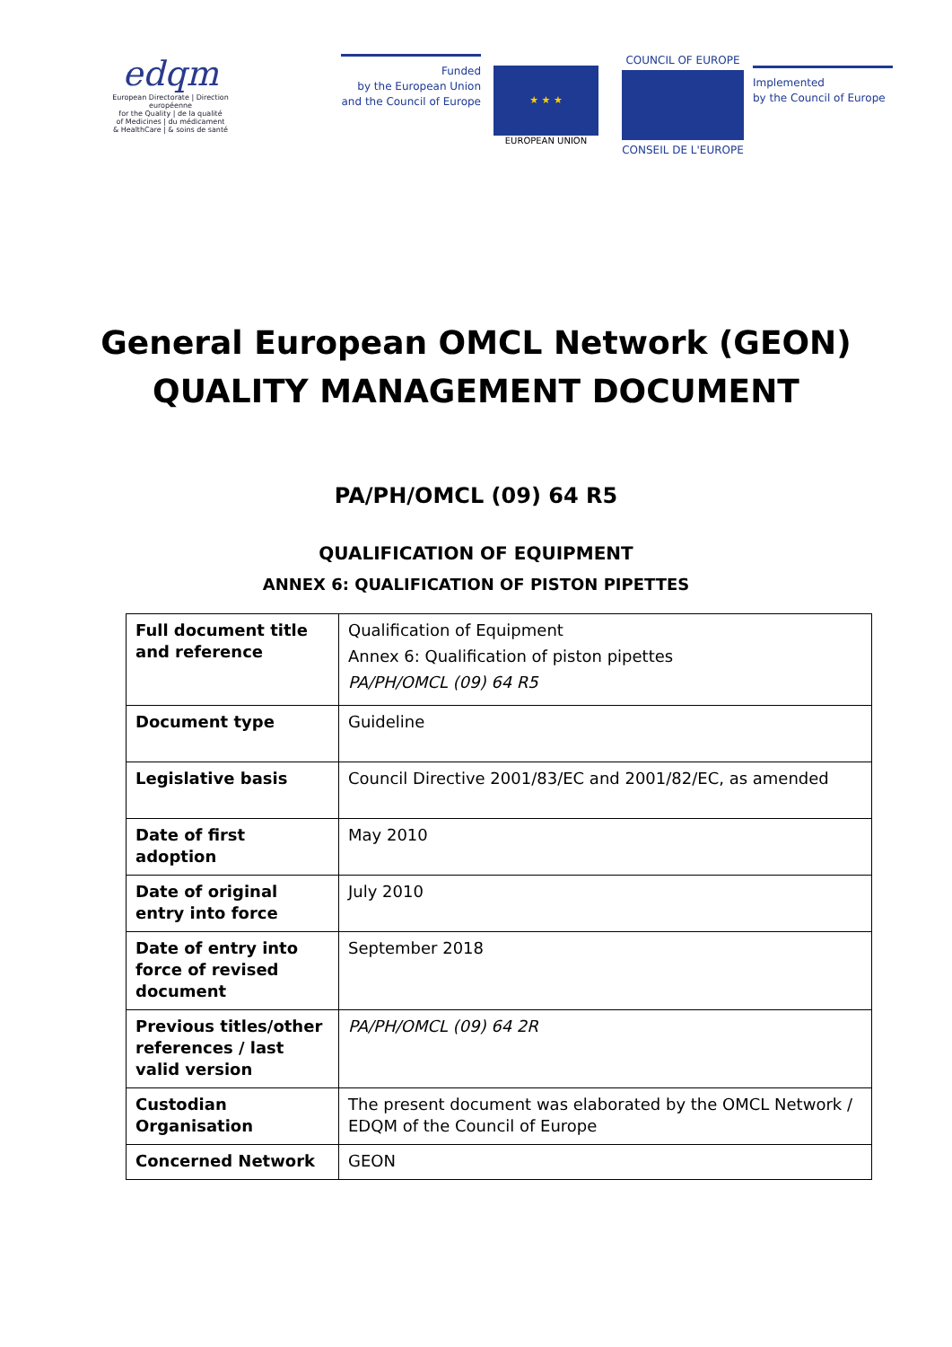edqm
European Directorate | Direction européenne
for the Quality | de la qualité
of Medicines | du médicament
& HealthCare | & soins de santé
Funded
by the European Union
and the Council of Europe
★ ★ ★
EUROPEAN UNION
COUNCIL OF EUROPE
CONSEIL DE L'EUROPE
Implemented
by the Council of Europe
General European OMCL Network (GEON)
QUALITY MANAGEMENT DOCUMENT
PA/PH/OMCL (09) 64 R5
QUALIFICATION OF EQUIPMENT
ANNEX 6: QUALIFICATION OF PISTON PIPETTES
| Full document title and reference | Qualification of Equipment Annex 6: Qualification of piston pipettes PA/PH/OMCL (09) 64 R5 |
| Document type | Guideline |
| Legislative basis | Council Directive 2001/83/EC and 2001/82/EC, as amended |
| Date of first adoption | May 2010 |
| Date of original entry into force | July 2010 |
| Date of entry into force of revised document | September 2018 |
| Previous titles/other references / last valid version | PA/PH/OMCL (09) 64 2R |
| Custodian Organisation | The present document was elaborated by the OMCL Network / EDQM of the Council of Europe |
| Concerned Network | GEON |